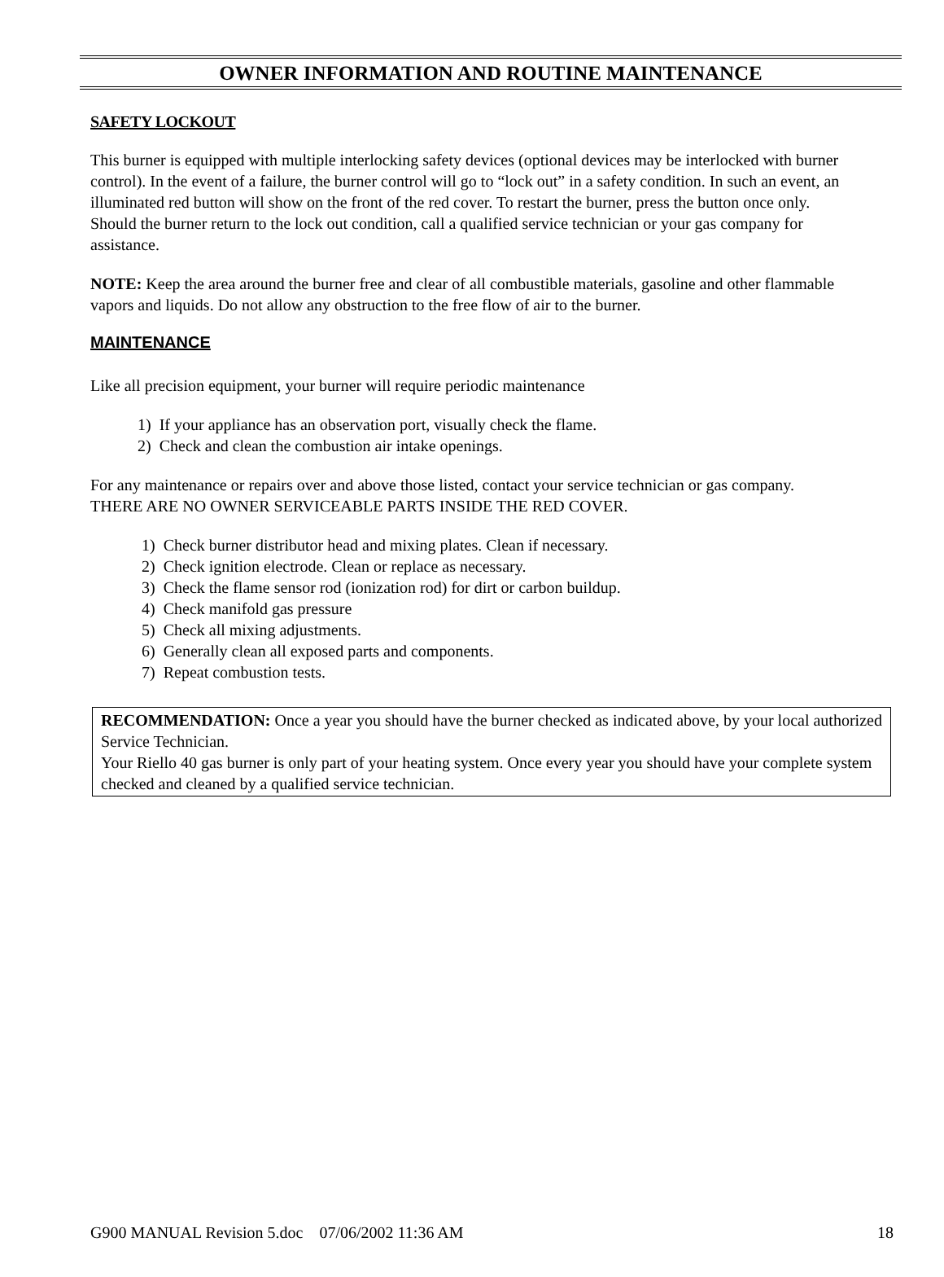OWNER INFORMATION AND ROUTINE MAINTENANCE
SAFETY LOCKOUT
This burner is equipped with multiple interlocking safety devices (optional devices may be interlocked with burner control). In the event of a failure, the burner control will go to “lock out” in a safety condition. In such an event, an illuminated red button will show on the front of the red cover. To restart the burner, press the button once only. Should the burner return to the lock out condition, call a qualified service technician or your gas company for assistance.
NOTE: Keep the area around the burner free and clear of all combustible materials, gasoline and other flammable vapors and liquids. Do not allow any obstruction to the free flow of air to the burner.
MAINTENANCE
Like all precision equipment, your burner will require periodic maintenance
1) If your appliance has an observation port, visually check the flame.
2) Check and clean the combustion air intake openings.
For any maintenance or repairs over and above those listed, contact your service technician or gas company. THERE ARE NO OWNER SERVICEABLE PARTS INSIDE THE RED COVER.
1) Check burner distributor head and mixing plates. Clean if necessary.
2) Check ignition electrode. Clean or replace as necessary.
3) Check the flame sensor rod (ionization rod) for dirt or carbon buildup.
4) Check manifold gas pressure
5) Check all mixing adjustments.
6) Generally clean all exposed parts and components.
7) Repeat combustion tests.
RECOMMENDATION: Once a year you should have the burner checked as indicated above, by your local authorized Service Technician.
Your Riello 40 gas burner is only part of your heating system. Once every year you should have your complete system checked and cleaned by a qualified service technician.
G900 MANUAL Revision 5.doc 07/06/2002 11:36 AM 18